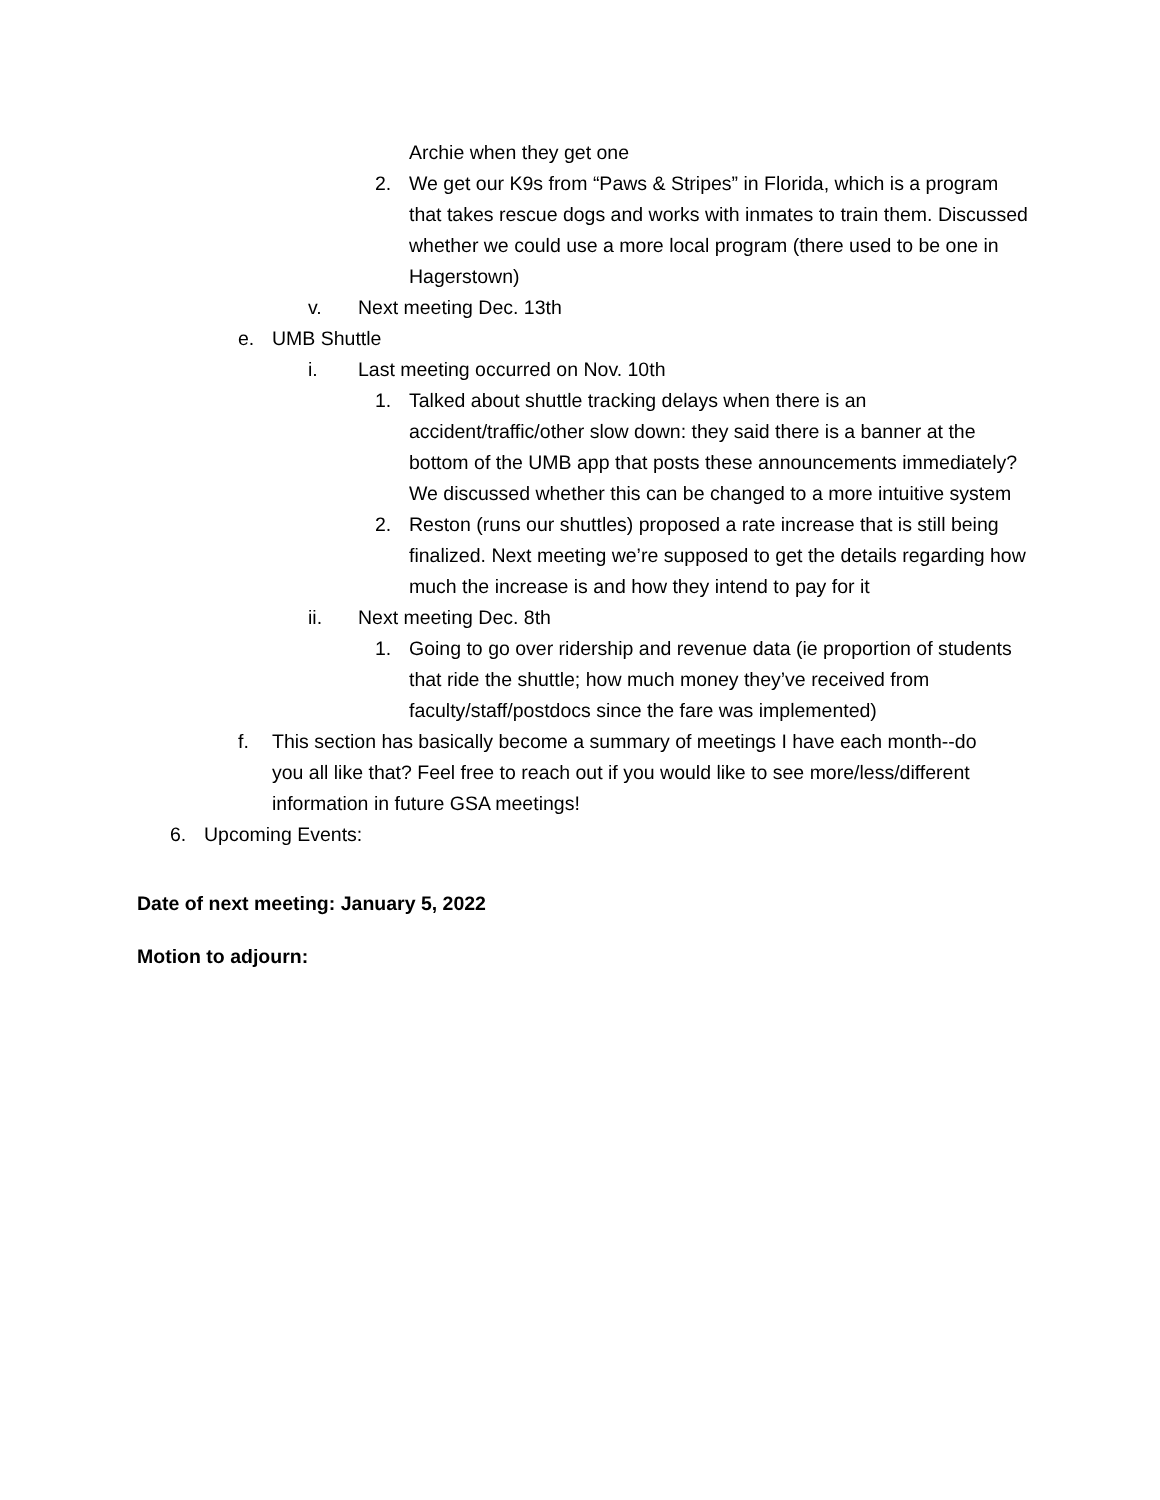Archie when they get one
2. We get our K9s from “Paws & Stripes” in Florida, which is a program that takes rescue dogs and works with inmates to train them. Discussed whether we could use a more local program (there used to be one in Hagerstown)
v. Next meeting Dec. 13th
e. UMB Shuttle
i. Last meeting occurred on Nov. 10th
1. Talked about shuttle tracking delays when there is an accident/traffic/other slow down: they said there is a banner at the bottom of the UMB app that posts these announcements immediately? We discussed whether this can be changed to a more intuitive system
2. Reston (runs our shuttles) proposed a rate increase that is still being finalized. Next meeting we’re supposed to get the details regarding how much the increase is and how they intend to pay for it
ii. Next meeting Dec. 8th
1. Going to go over ridership and revenue data (ie proportion of students that ride the shuttle; how much money they’ve received from faculty/staff/postdocs since the fare was implemented)
f. This section has basically become a summary of meetings I have each month--do you all like that? Feel free to reach out if you would like to see more/less/different information in future GSA meetings!
6. Upcoming Events:
Date of next meeting: January 5, 2022
Motion to adjourn: